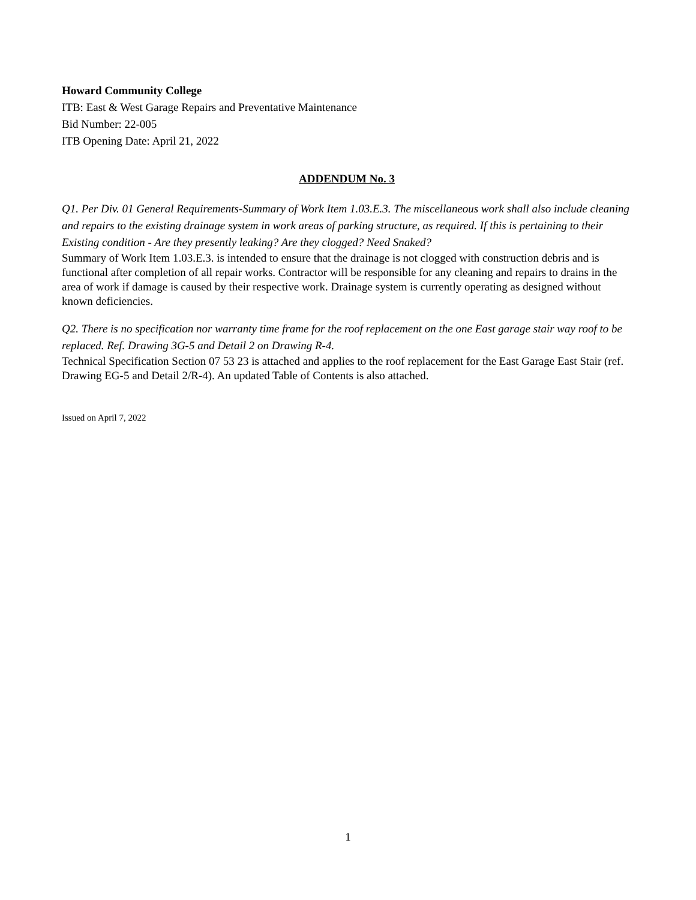Howard Community College
ITB: East & West Garage Repairs and Preventative Maintenance
Bid Number: 22-005
ITB Opening Date: April 21, 2022
ADDENDUM No. 3
Q1. Per Div. 01 General Requirements-Summary of Work Item 1.03.E.3. The miscellaneous work shall also include cleaning and repairs to the existing drainage system in work areas of parking structure, as required. If this is pertaining to their Existing condition - Are they presently leaking? Are they clogged? Need Snaked?
Summary of Work Item 1.03.E.3. is intended to ensure that the drainage is not clogged with construction debris and is functional after completion of all repair works. Contractor will be responsible for any cleaning and repairs to drains in the area of work if damage is caused by their respective work. Drainage system is currently operating as designed without known deficiencies.
Q2. There is no specification nor warranty time frame for the roof replacement on the one East garage stair way roof to be replaced. Ref. Drawing 3G-5 and Detail 2 on Drawing R-4.
Technical Specification Section 07 53 23 is attached and applies to the roof replacement for the East Garage East Stair (ref. Drawing EG-5 and Detail 2/R-4). An updated Table of Contents is also attached.
Issued on April 7, 2022
1